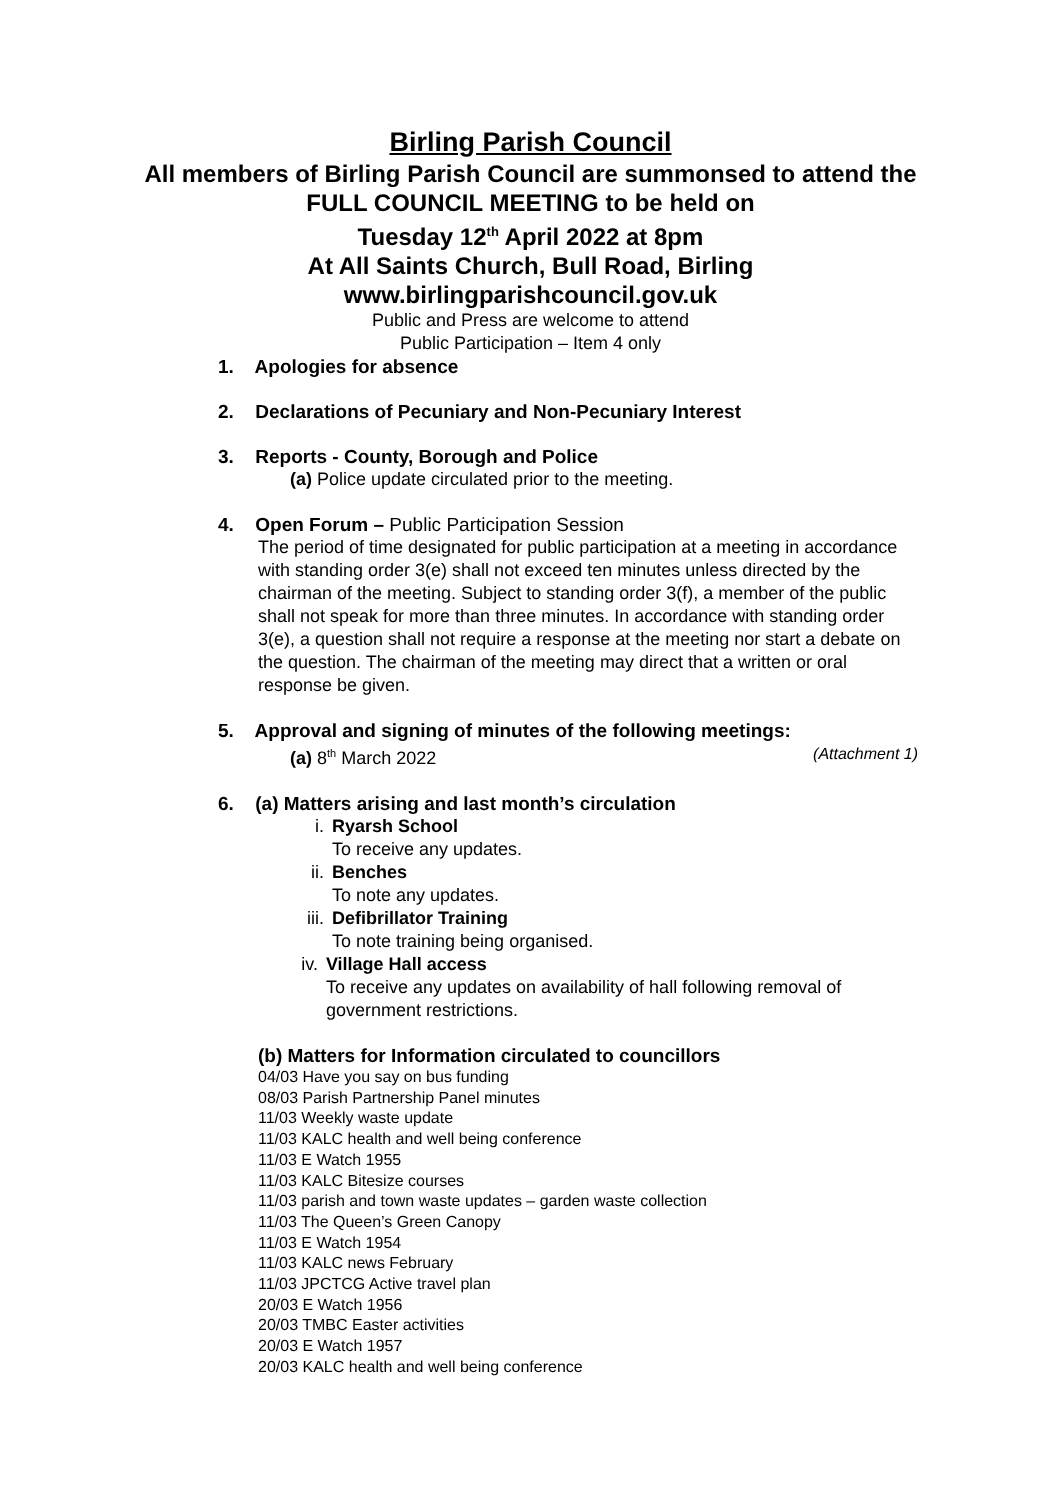Birling Parish Council
All members of Birling Parish Council are summonsed to attend the
FULL COUNCIL MEETING to be held on
Tuesday 12<sup>th</sup> April 2022 at 8pm
At All Saints Church, Bull Road, Birling
www.birlingparishcouncil.gov.uk
Public and Press are welcome to attend
Public Participation – Item 4 only
1. Apologies for absence
2. Declarations of Pecuniary and Non-Pecuniary Interest
3. Reports - County, Borough and Police
(a) Police update circulated prior to the meeting.
4. Open Forum – Public Participation Session
The period of time designated for public participation at a meeting in accordance with standing order 3(e) shall not exceed ten minutes unless directed by the chairman of the meeting. Subject to standing order 3(f), a member of the public shall not speak for more than three minutes. In accordance with standing order 3(e), a question shall not require a response at the meeting nor start a debate on the question. The chairman of the meeting may direct that a written or oral response be given.
5. Approval and signing of minutes of the following meetings:
(a) 8<sup>th</sup> March 2022 (Attachment 1)
6. (a) Matters arising and last month’s circulation
i. Ryarsh School
To receive any updates.
ii. Benches
To note any updates.
iii.
Defibrillator Training
To note training being organised.
iv. Village Hall access
To receive any updates on availability of hall following removal of government restrictions.
(b) Matters for Information circulated to councillors
04/03 Have you say on bus funding
08/03 Parish Partnership Panel minutes
11/03 Weekly waste update
11/03 KALC health and well being conference
11/03 E Watch 1955
11/03 KALC Bitesize courses
11/03 parish and town waste updates – garden waste collection
11/03 The Queen’s Green Canopy
11/03 E Watch 1954
11/03 KALC news February
11/03 JPCTCG Active travel plan
20/03 E Watch 1956
20/03 TMBC Easter activities
20/03 E Watch 1957
20/03 KALC health and well being conference